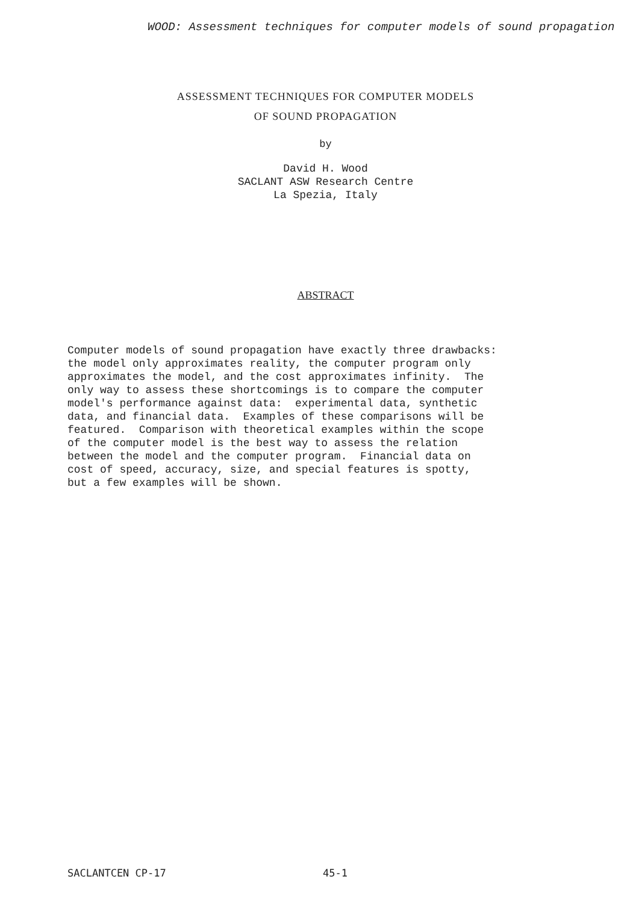WOOD: Assessment techniques for computer models of sound propagation
ASSESSMENT TECHNIQUES FOR COMPUTER MODELS
OF SOUND PROPAGATION
by
David H. Wood
SACLANT ASW Research Centre
La Spezia, Italy
ABSTRACT
Computer models of sound propagation have exactly three drawbacks: the model only approximates reality, the computer program only approximates the model, and the cost approximates infinity. The only way to assess these shortcomings is to compare the computer model's performance against data: experimental data, synthetic data, and financial data. Examples of these comparisons will be featured. Comparison with theoretical examples within the scope of the computer model is the best way to assess the relation between the model and the computer program. Financial data on cost of speed, accuracy, size, and special features is spotty, but a few examples will be shown.
SACLANTCEN CP-17 45-1